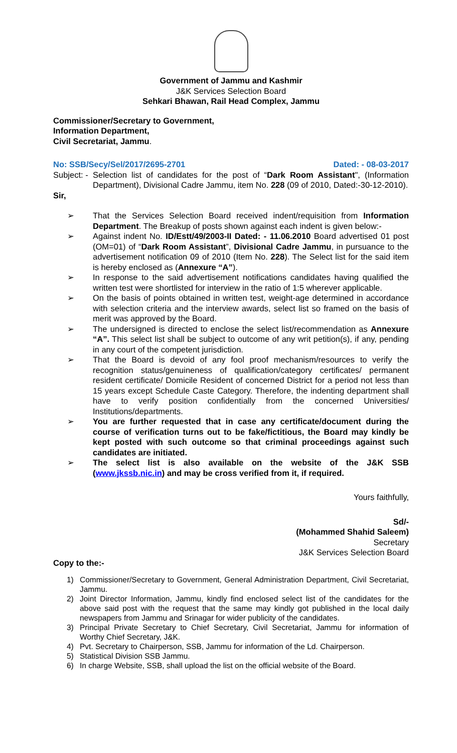Government of Jammu and Kashmir
J&K Services Selection Board
Sehkari Bhawan, Rail Head Complex, Jammu
Commissioner/Secretary to Government,
Information Department,
Civil Secretariat, Jammu.
No: SSB/Secy/Sel/2017/2695-2701 Dated: - 08-03-2017
Subject: - Selection list of candidates for the post of “Dark Room Assistant", (Information Department), Divisional Cadre Jammu, item No. 228 (09 of 2010, Dated:-30-12-2010).
Sir,
➢ That the Services Selection Board received indent/requisition from Information Department. The Breakup of posts shown against each indent is given below:-
➢ Against indent No. ID/Estt/49/2003-II Dated: - 11.06.2010 Board advertised 01 post (OM=01) of “Dark Room Assistant”, Divisional Cadre Jammu, in pursuance to the advertisement notification 09 of 2010 (Item No. 228). The Select list for the said item is hereby enclosed as (Annexure “A”).
➢ In response to the said advertisement notifications candidates having qualified the written test were shortlisted for interview in the ratio of 1:5 wherever applicable.
➢ On the basis of points obtained in written test, weight-age determined in accordance with selection criteria and the interview awards, select list so framed on the basis of merit was approved by the Board.
➢ The undersigned is directed to enclose the select list/recommendation as Annexure “A”. This select list shall be subject to outcome of any writ petition(s), if any, pending in any court of the competent jurisdiction.
➢ That the Board is devoid of any fool proof mechanism/resources to verify the recognition status/genuineness of qualification/category certificates/ permanent resident certificate/ Domicile Resident of concerned District for a period not less than 15 years except Schedule Caste Category. Therefore, the indenting department shall have to verify position confidentially from the concerned Universities/ Institutions/departments.
➢ You are further requested that in case any certificate/document during the course of verification turns out to be fake/fictitious, the Board may kindly be kept posted with such outcome so that criminal proceedings against such candidates are initiated.
➢ The select list is also available on the website of the J&K SSB (www.jkssb.nic.in) and may be cross verified from it, if required.
Yours faithfully,
Sd/-
(Mohammed Shahid Saleem)
Secretary
J&K Services Selection Board
Copy to the:-
1) Commissioner/Secretary to Government, General Administration Department, Civil Secretariat, Jammu.
2) Joint Director Information, Jammu, kindly find enclosed select list of the candidates for the above said post with the request that the same may kindly got published in the local daily newspapers from Jammu and Srinagar for wider publicity of the candidates.
3) Principal Private Secretary to Chief Secretary, Civil Secretariat, Jammu for information of Worthy Chief Secretary, J&K.
4) Pvt. Secretary to Chairperson, SSB, Jammu for information of the Ld. Chairperson.
5) Statistical Division SSB Jammu.
6) In charge Website, SSB, shall upload the list on the official website of the Board.